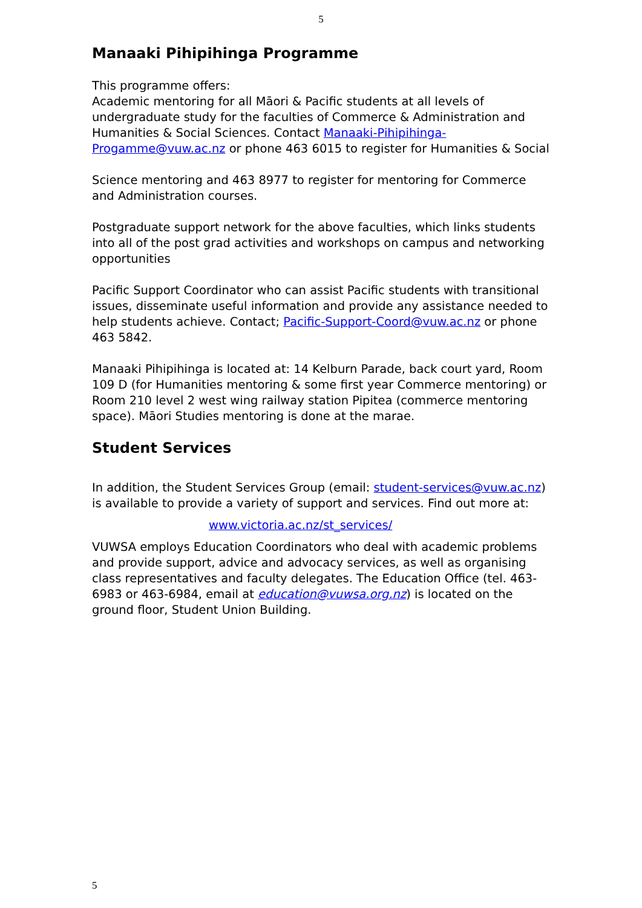5
Manaaki Pihipihinga Programme
This programme offers:
Academic mentoring for all Māori & Pacific students at all levels of undergraduate study for the faculties of Commerce & Administration and Humanities & Social Sciences. Contact Manaaki-Pihipihinga-Progamme@vuw.ac.nz or phone 463 6015 to register for Humanities & Social
Science mentoring and 463 8977 to register for mentoring for Commerce and Administration courses.
Postgraduate support network for the above faculties, which links students into all of the post grad activities and workshops on campus and networking opportunities
Pacific Support Coordinator who can assist Pacific students with transitional issues, disseminate useful information and provide any assistance needed to help students achieve. Contact; Pacific-Support-Coord@vuw.ac.nz or phone 463 5842.
Manaaki Pihipihinga is located at: 14 Kelburn Parade, back court yard, Room 109 D (for Humanities mentoring & some first year Commerce mentoring) or Room 210 level 2 west wing railway station Pipitea (commerce mentoring space). Māori Studies mentoring is done at the marae.
Student Services
In addition, the Student Services Group (email: student-services@vuw.ac.nz) is available to provide a variety of support and services. Find out more at:
www.victoria.ac.nz/st_services/
VUWSA employs Education Coordinators who deal with academic problems and provide support, advice and advocacy services, as well as organising class representatives and faculty delegates. The Education Office (tel. 463-6983 or 463-6984, email at education@vuwsa.org.nz) is located on the ground floor, Student Union Building.
5